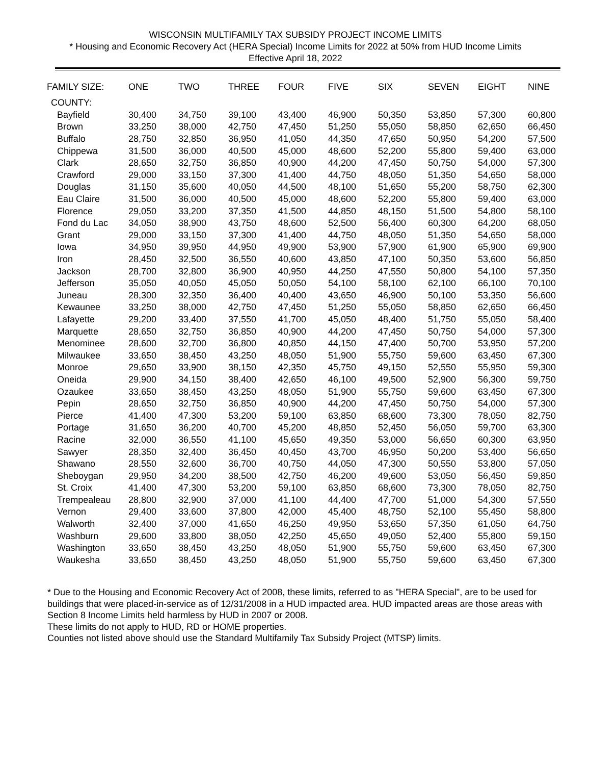WISCONSIN MULTIFAMILY TAX SUBSIDY PROJECT INCOME LIMITS
* Housing and Economic Recovery Act (HERA Special) Income Limits for 2022 at 50% from HUD Income Limits
Effective April 18, 2022
| FAMILY SIZE: | ONE | TWO | THREE | FOUR | FIVE | SIX | SEVEN | EIGHT | NINE |
| --- | --- | --- | --- | --- | --- | --- | --- | --- | --- |
| COUNTY: | | | | | | | | | |
| Bayfield | 30,400 | 34,750 | 39,100 | 43,400 | 46,900 | 50,350 | 53,850 | 57,300 | 60,800 |
| Brown | 33,250 | 38,000 | 42,750 | 47,450 | 51,250 | 55,050 | 58,850 | 62,650 | 66,450 |
| Buffalo | 28,750 | 32,850 | 36,950 | 41,050 | 44,350 | 47,650 | 50,950 | 54,200 | 57,500 |
| Chippewa | 31,500 | 36,000 | 40,500 | 45,000 | 48,600 | 52,200 | 55,800 | 59,400 | 63,000 |
| Clark | 28,650 | 32,750 | 36,850 | 40,900 | 44,200 | 47,450 | 50,750 | 54,000 | 57,300 |
| Crawford | 29,000 | 33,150 | 37,300 | 41,400 | 44,750 | 48,050 | 51,350 | 54,650 | 58,000 |
| Douglas | 31,150 | 35,600 | 40,050 | 44,500 | 48,100 | 51,650 | 55,200 | 58,750 | 62,300 |
| Eau Claire | 31,500 | 36,000 | 40,500 | 45,000 | 48,600 | 52,200 | 55,800 | 59,400 | 63,000 |
| Florence | 29,050 | 33,200 | 37,350 | 41,500 | 44,850 | 48,150 | 51,500 | 54,800 | 58,100 |
| Fond du Lac | 34,050 | 38,900 | 43,750 | 48,600 | 52,500 | 56,400 | 60,300 | 64,200 | 68,050 |
| Grant | 29,000 | 33,150 | 37,300 | 41,400 | 44,750 | 48,050 | 51,350 | 54,650 | 58,000 |
| Iowa | 34,950 | 39,950 | 44,950 | 49,900 | 53,900 | 57,900 | 61,900 | 65,900 | 69,900 |
| Iron | 28,450 | 32,500 | 36,550 | 40,600 | 43,850 | 47,100 | 50,350 | 53,600 | 56,850 |
| Jackson | 28,700 | 32,800 | 36,900 | 40,950 | 44,250 | 47,550 | 50,800 | 54,100 | 57,350 |
| Jefferson | 35,050 | 40,050 | 45,050 | 50,050 | 54,100 | 58,100 | 62,100 | 66,100 | 70,100 |
| Juneau | 28,300 | 32,350 | 36,400 | 40,400 | 43,650 | 46,900 | 50,100 | 53,350 | 56,600 |
| Kewaunee | 33,250 | 38,000 | 42,750 | 47,450 | 51,250 | 55,050 | 58,850 | 62,650 | 66,450 |
| Lafayette | 29,200 | 33,400 | 37,550 | 41,700 | 45,050 | 48,400 | 51,750 | 55,050 | 58,400 |
| Marquette | 28,650 | 32,750 | 36,850 | 40,900 | 44,200 | 47,450 | 50,750 | 54,000 | 57,300 |
| Menominee | 28,600 | 32,700 | 36,800 | 40,850 | 44,150 | 47,400 | 50,700 | 53,950 | 57,200 |
| Milwaukee | 33,650 | 38,450 | 43,250 | 48,050 | 51,900 | 55,750 | 59,600 | 63,450 | 67,300 |
| Monroe | 29,650 | 33,900 | 38,150 | 42,350 | 45,750 | 49,150 | 52,550 | 55,950 | 59,300 |
| Oneida | 29,900 | 34,150 | 38,400 | 42,650 | 46,100 | 49,500 | 52,900 | 56,300 | 59,750 |
| Ozaukee | 33,650 | 38,450 | 43,250 | 48,050 | 51,900 | 55,750 | 59,600 | 63,450 | 67,300 |
| Pepin | 28,650 | 32,750 | 36,850 | 40,900 | 44,200 | 47,450 | 50,750 | 54,000 | 57,300 |
| Pierce | 41,400 | 47,300 | 53,200 | 59,100 | 63,850 | 68,600 | 73,300 | 78,050 | 82,750 |
| Portage | 31,650 | 36,200 | 40,700 | 45,200 | 48,850 | 52,450 | 56,050 | 59,700 | 63,300 |
| Racine | 32,000 | 36,550 | 41,100 | 45,650 | 49,350 | 53,000 | 56,650 | 60,300 | 63,950 |
| Sawyer | 28,350 | 32,400 | 36,450 | 40,450 | 43,700 | 46,950 | 50,200 | 53,400 | 56,650 |
| Shawano | 28,550 | 32,600 | 36,700 | 40,750 | 44,050 | 47,300 | 50,550 | 53,800 | 57,050 |
| Sheboygan | 29,950 | 34,200 | 38,500 | 42,750 | 46,200 | 49,600 | 53,050 | 56,450 | 59,850 |
| St. Croix | 41,400 | 47,300 | 53,200 | 59,100 | 63,850 | 68,600 | 73,300 | 78,050 | 82,750 |
| Trempealeau | 28,800 | 32,900 | 37,000 | 41,100 | 44,400 | 47,700 | 51,000 | 54,300 | 57,550 |
| Vernon | 29,400 | 33,600 | 37,800 | 42,000 | 45,400 | 48,750 | 52,100 | 55,450 | 58,800 |
| Walworth | 32,400 | 37,000 | 41,650 | 46,250 | 49,950 | 53,650 | 57,350 | 61,050 | 64,750 |
| Washburn | 29,600 | 33,800 | 38,050 | 42,250 | 45,650 | 49,050 | 52,400 | 55,800 | 59,150 |
| Washington | 33,650 | 38,450 | 43,250 | 48,050 | 51,900 | 55,750 | 59,600 | 63,450 | 67,300 |
| Waukesha | 33,650 | 38,450 | 43,250 | 48,050 | 51,900 | 55,750 | 59,600 | 63,450 | 67,300 |
* Due to the Housing and Economic Recovery Act of 2008, these limits, referred to as "HERA Special", are to be used for buildings that were placed-in-service as of 12/31/2008 in a HUD impacted area. HUD impacted areas are those areas with Section 8 Income Limits held harmless by HUD in 2007 or 2008.
These limits do not apply to HUD, RD or HOME properties.
Counties not listed above should use the Standard Multifamily Tax Subsidy Project (MTSP) limits.